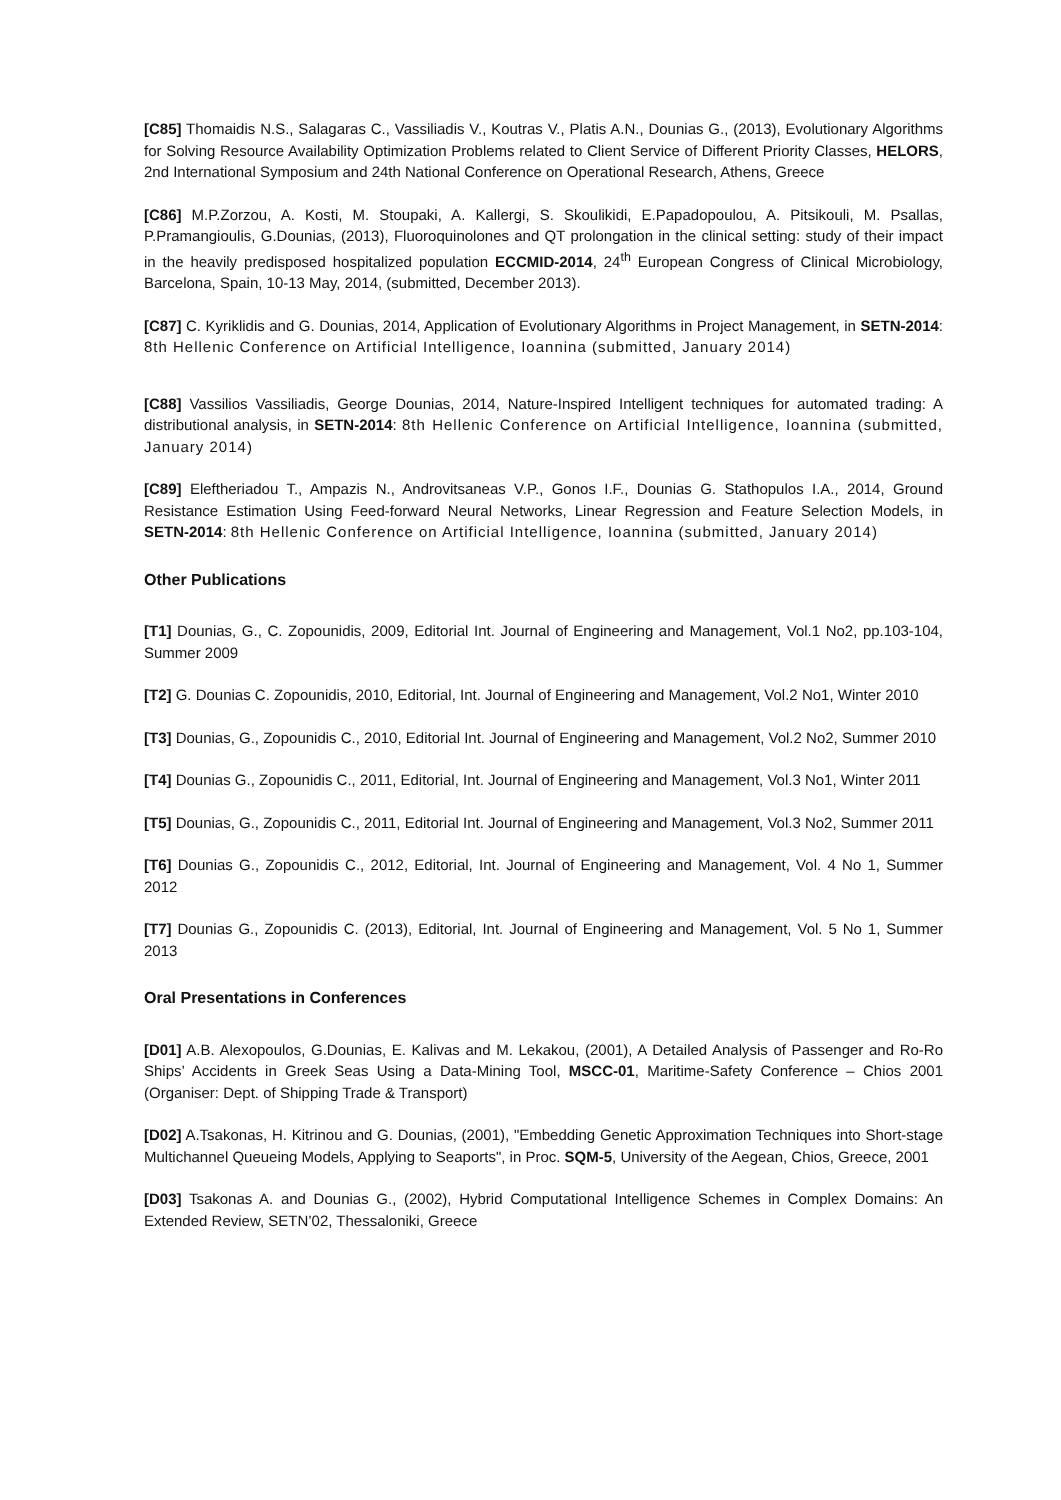[C85] Thomaidis N.S., Salagaras C., Vassiliadis V., Koutras V., Platis A.N., Dounias G., (2013), Evolutionary Algorithms for Solving Resource Availability Optimization Problems related to Client Service of Different Priority Classes, HELORS, 2nd International Symposium and 24th National Conference on Operational Research, Athens, Greece
[C86] M.P.Zorzou, A. Kosti, M. Stoupaki, A. Kallergi, S. Skoulikidi, E.Papadopoulou, A. Pitsikouli, M. Psallas, P.Pramangioulis, G.Dounias, (2013), Fluoroquinolones and QT prolongation in the clinical setting: study of their impact in the heavily predisposed hospitalized population ECCMID-2014, 24<sup>th</sup> European Congress of Clinical Microbiology, Barcelona, Spain, 10-13 May, 2014, (submitted, December 2013).
[C87] C. Kyriklidis and G. Dounias, 2014, Application of Evolutionary Algorithms in Project Management, in SETN-2014: 8th Hellenic Conference on Artificial Intelligence, Ioannina (submitted, January 2014)
[C88] Vassilios Vassiliadis, George Dounias, 2014, Nature-Inspired Intelligent techniques for automated trading: A distributional analysis, in SETN-2014: 8th Hellenic Conference on Artificial Intelligence, Ioannina (submitted, January 2014)
[C89] Eleftheriadou T., Ampazis N., Androvitsaneas V.P., Gonos I.F., Dounias G. Stathopulos I.A., 2014, Ground Resistance Estimation Using Feed-forward Neural Networks, Linear Regression and Feature Selection Models, in SETN-2014: 8th Hellenic Conference on Artificial Intelligence, Ioannina (submitted, January 2014)
Other Publications
[T1] Dounias, G., C. Zopounidis, 2009, Editorial Int. Journal of Engineering and Management, Vol.1 No2, pp.103-104, Summer 2009
[T2] G. Dounias C. Zopounidis, 2010, Editorial, Int. Journal of Engineering and Management, Vol.2 No1, Winter 2010
[T3] Dounias, G., Zopounidis C., 2010, Editorial Int. Journal of Engineering and Management, Vol.2 No2, Summer 2010
[T4] Dounias G., Zopounidis C., 2011, Editorial, Int. Journal of Engineering and Management, Vol.3 No1, Winter 2011
[T5] Dounias, G., Zopounidis C., 2011, Editorial Int. Journal of Engineering and Management, Vol.3 No2, Summer 2011
[T6] Dounias G., Zopounidis C., 2012, Editorial, Int. Journal of Engineering and Management, Vol. 4 No 1, Summer 2012
[T7] Dounias G., Zopounidis C. (2013), Editorial, Int. Journal of Engineering and Management, Vol. 5 No 1, Summer 2013
Oral Presentations in Conferences
[D01] A.B. Alexopoulos, G.Dounias, E. Kalivas and M. Lekakou, (2001), A Detailed Analysis of Passenger and Ro-Ro Ships’ Accidents in Greek Seas Using a Data-Mining Tool, MSCC-01, Maritime-Safety Conference – Chios 2001 (Organiser: Dept. of Shipping Trade & Transport)
[D02] A.Tsakonas, H. Kitrinou and G. Dounias, (2001), "Embedding Genetic Approximation Techniques into Short-stage Multichannel Queueing Models, Applying to Seaports", in Proc. SQM-5, University of the Aegean, Chios, Greece, 2001
[D03] Tsakonas A. and Dounias G., (2002), Hybrid Computational Intelligence Schemes in Complex Domains: An Extended Review, SETN’02, Thessaloniki, Greece